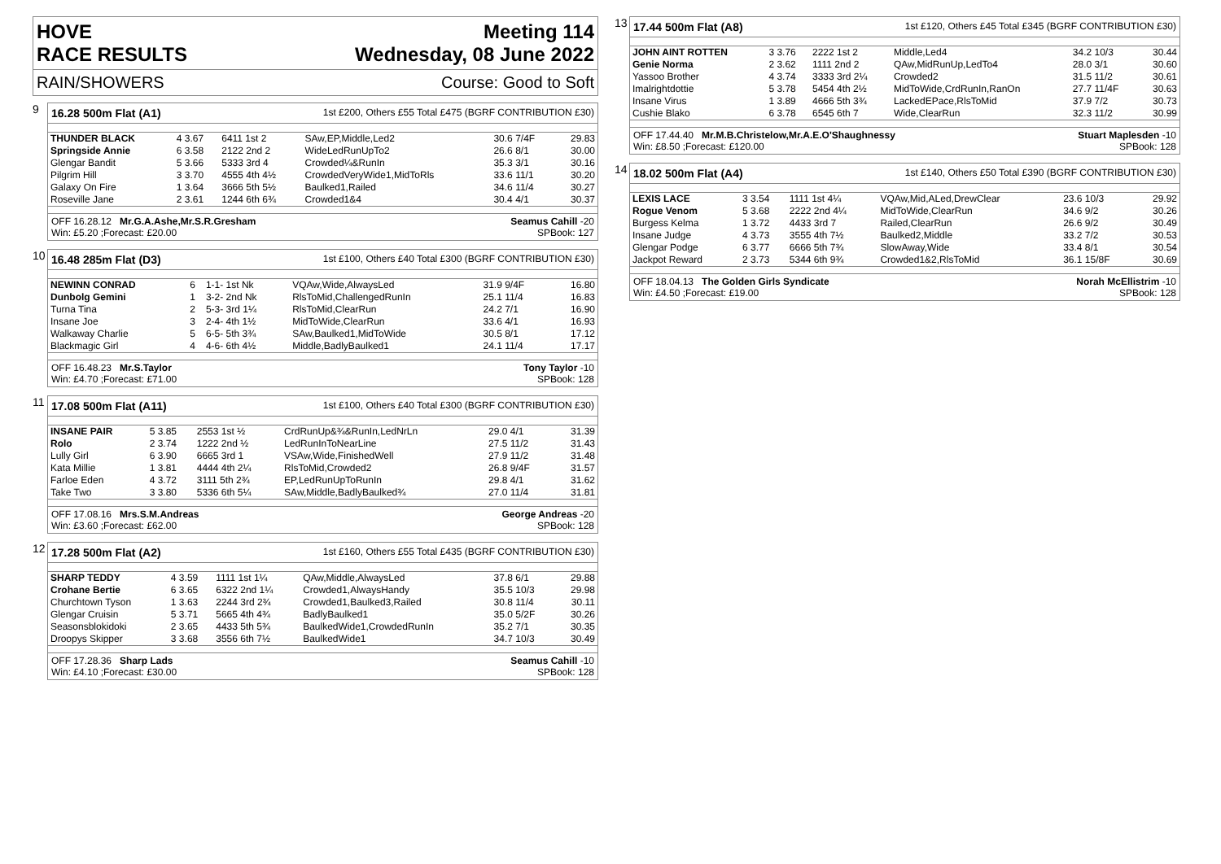HOVE
RACE RESULTS
Meeting 114
Wednesday, 08 June 2022
RAIN/SHOWERS Course: Good to Soft
9
16.28 500m Flat (A1) 1st £200, Others £55 Total £475 (BGRF CONTRIBUTION £30)
| THUNDER BLACK | 4 3.67 | 6411 1st 2 | SAw,EP,Middle,Led2 | 30.6 7/4F | 29.83 |
| Springside Annie | 6 3.58 | 2122 2nd 2 | WideLedRunUpTo2 | 26.6 8/1 | 30.00 |
| Glengar Bandit | 5 3.66 | 5333 3rd 4 | Crowded¼&RunIn | 35.3 3/1 | 30.16 |
| Pilgrim Hill | 3 3.70 | 4555 4th 4½ | CrowdedVeryWide1,MidToRls | 33.6 11/1 | 30.20 |
| Galaxy On Fire | 1 3.64 | 3666 5th 5½ | Baulked1,Railed | 34.6 11/4 | 30.27 |
| Roseville Jane | 2 3.61 | 1244 6th 6¾ | Crowded1&4 | 30.4 4/1 | 30.37 |
OFF 16.28.12 Mr.G.A.Ashe,Mr.S.R.Gresham
Win: £5.20 ;Forecast: £20.00 Seamus Cahill -20
SPBook: 127
10
16.48 285m Flat (D3) 1st £100, Others £40 Total £300 (BGRF CONTRIBUTION £30)
| NEWINN CONRAD | 6 | 1-1- 1st Nk | VQAw,Wide,AlwaysLed | 31.9 9/4F | 16.80 |
| Dunbolg Gemini | 1 | 3-2- 2nd Nk | RlsToMid,ChallengedRunIn | 25.1 11/4 | 16.83 |
| Turna Tina | 2 | 5-3- 3rd 1¼ | RlsToMid,ClearRun | 24.2 7/1 | 16.90 |
| Insane Joe | 3 | 2-4- 4th 1½ | MidToWide,ClearRun | 33.6 4/1 | 16.93 |
| Walkaway Charlie | 5 | 6-5- 5th 3¾ | SAw,Baulked1,MidToWide | 30.5 8/1 | 17.12 |
| Blackmagic Girl | 4 | 4-6- 6th 4½ | Middle,BadlyBaulked1 | 24.1 11/4 | 17.17 |
OFF 16.48.23 Mr.S.Taylor
Win: £4.70 ;Forecast: £71.00 Tony Taylor -10
SPBook: 128
11
17.08 500m Flat (A11) 1st £100, Others £40 Total £300 (BGRF CONTRIBUTION £30)
| INSANE PAIR | 5 3.85 | 2553 1st ½ | CrdRunUp&¾&RunIn,LedNrLn | 29.0 4/1 | 31.39 |
| Rolo | 2 3.74 | 1222 2nd ½ | LedRunInToNearLine | 27.5 11/2 | 31.43 |
| Lully Girl | 6 3.90 | 6665 3rd 1 | VSAw,Wide,FinishedWell | 27.9 11/2 | 31.48 |
| Kata Millie | 1 3.81 | 4444 4th 2¼ | RlsToMid,Crowded2 | 26.8 9/4F | 31.57 |
| Farloe Eden | 4 3.72 | 3111 5th 2¾ | EP,LedRunUpToRunIn | 29.8 4/1 | 31.62 |
| Take Two | 3 3.80 | 5336 6th 5¼ | SAw,Middle,BadlyBaulked¾ | 27.0 11/4 | 31.81 |
OFF 17.08.16 Mrs.S.M.Andreas
Win: £3.60 ;Forecast: £62.00 George Andreas -20
SPBook: 128
12
17.28 500m Flat (A2) 1st £160, Others £55 Total £435 (BGRF CONTRIBUTION £30)
| SHARP TEDDY | 4 3.59 | 1111 1st 1¼ | QAw,Middle,AlwaysLed | 37.8 6/1 | 29.88 |
| Crohane Bertie | 6 3.65 | 6322 2nd 1¼ | Crowded1,AlwaysHandy | 35.5 10/3 | 29.98 |
| Churchtown Tyson | 1 3.63 | 2244 3rd 2¾ | Crowded1,Baulked3,Railed | 30.8 11/4 | 30.11 |
| Glengar Cruisin | 5 3.71 | 5665 4th 4¾ | BadlyBaulked1 | 35.0 5/2F | 30.26 |
| Seasonsblokidoki | 2 3.65 | 4433 5th 5¾ | BaulkedWide1,CrowdedRunIn | 35.2 7/1 | 30.35 |
| Droopys Skipper | 3 3.68 | 3556 6th 7½ | BaulkedWide1 | 34.7 10/3 | 30.49 |
OFF 17.28.36 Sharp Lads
Win: £4.10 ;Forecast: £30.00 Seamus Cahill -10
SPBook: 128
13
17.44 500m Flat (A8) 1st £120, Others £45 Total £345 (BGRF CONTRIBUTION £30)
| JOHN AINT ROTTEN | 3 3.76 | 2222 1st 2 | Middle,Led4 | 34.2 10/3 | 30.44 |
| Genie Norma | 2 3.62 | 1111 2nd 2 | QAw,MidRunUp,LedTo4 | 28.0 3/1 | 30.60 |
| Yassoo Brother | 4 3.74 | 3333 3rd 2¼ | Crowded2 | 31.5 11/2 | 30.61 |
| Imalrightdottie | 5 3.78 | 5454 4th 2½ | MidToWide,CrdRunIn,RanOn | 27.7 11/4F | 30.63 |
| Insane Virus | 1 3.89 | 4666 5th 3¾ | LackedEPace,RlsToMid | 37.9 7/2 | 30.73 |
| Cushie Blako | 6 3.78 | 6545 6th 7 | Wide,ClearRun | 32.3 11/2 | 30.99 |
OFF 17.44.40 Mr.M.B.Christelow,Mr.A.E.O'Shaughnessy
Win: £8.50 ;Forecast: £120.00 Stuart Maplesden -10
SPBook: 128
14
18.02 500m Flat (A4) 1st £140, Others £50 Total £390 (BGRF CONTRIBUTION £30)
| LEXIS LACE | 3 3.54 | 1111 1st 4¼ | VQAw,Mid,ALed,DrewClear | 23.6 10/3 | 29.92 |
| Rogue Venom | 5 3.68 | 2222 2nd 4¼ | MidToWide,ClearRun | 34.6 9/2 | 30.26 |
| Burgess Kelma | 1 3.72 | 4433 3rd 7 | Railed,ClearRun | 26.6 9/2 | 30.49 |
| Insane Judge | 4 3.73 | 3555 4th 7½ | Baulked2,Middle | 33.2 7/2 | 30.53 |
| Glengar Podge | 6 3.77 | 6666 5th 7¾ | SlowAway,Wide | 33.4 8/1 | 30.54 |
| Jackpot Reward | 2 3.73 | 5344 6th 9¾ | Crowded1&2,RlsToMid | 36.1 15/8F | 30.69 |
OFF 18.04.13 The Golden Girls Syndicate
Win: £4.50 ;Forecast: £19.00 Norah McEllistrim -10
SPBook: 128